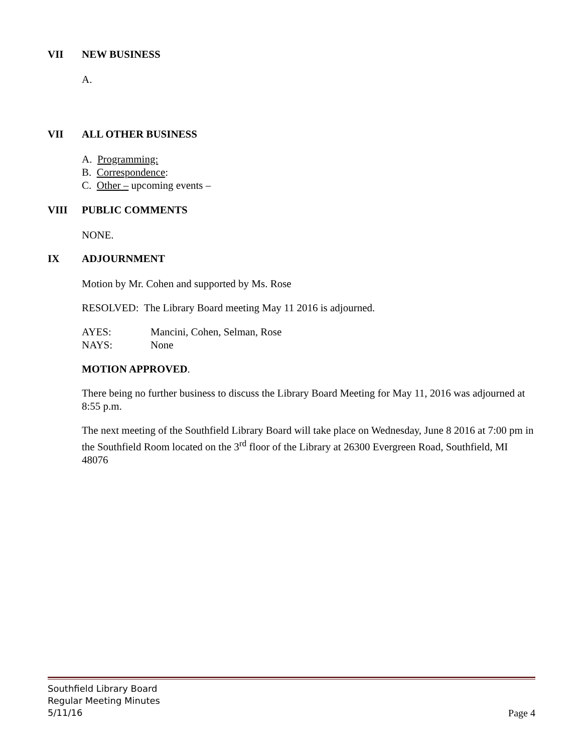VII NEW BUSINESS
A.
VII ALL OTHER BUSINESS
A. Programming:
B. Correspondence:
C. Other – upcoming events –
VIII PUBLIC COMMENTS
NONE.
IX ADJOURNMENT
Motion by Mr. Cohen and supported by Ms. Rose
RESOLVED: The Library Board meeting May 11 2016 is adjourned.
AYES: Mancini, Cohen, Selman, Rose
NAYS: None
MOTION APPROVED.
There being no further business to discuss the Library Board Meeting for May 11, 2016 was adjourned at 8:55 p.m.
The next meeting of the Southfield Library Board will take place on Wednesday, June 8 2016 at 7:00 pm in the Southfield Room located on the 3<sup>rd</sup> floor of the Library at 26300 Evergreen Road, Southfield, MI 48076
Southfield Library Board
Regular Meeting Minutes
5/11/16
Page 4